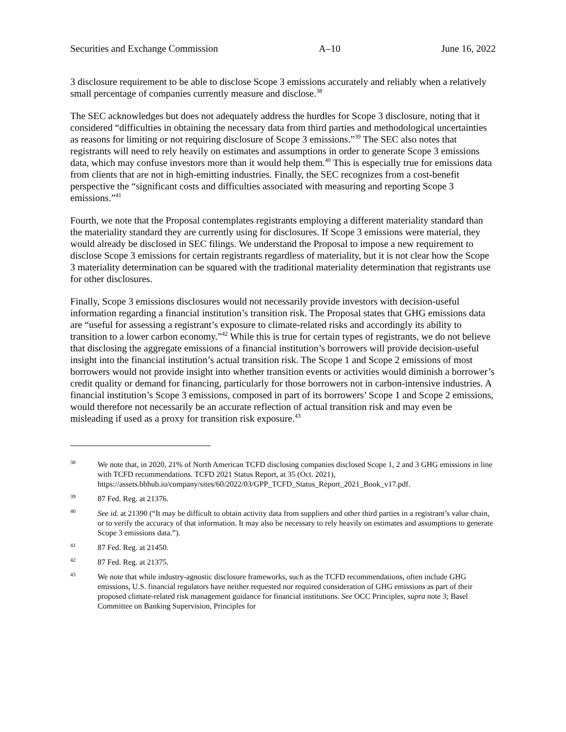Securities and Exchange Commission A–10 June 16, 2022
3 disclosure requirement to be able to disclose Scope 3 emissions accurately and reliably when a relatively small percentage of companies currently measure and disclose.<sup>38</sup>
The SEC acknowledges but does not adequately address the hurdles for Scope 3 disclosure, noting that it considered “difficulties in obtaining the necessary data from third parties and methodological uncertainties as reasons for limiting or not requiring disclosure of Scope 3 emissions.”<sup>39</sup> The SEC also notes that registrants will need to rely heavily on estimates and assumptions in order to generate Scope 3 emissions data, which may confuse investors more than it would help them.<sup>40</sup> This is especially true for emissions data from clients that are not in high-emitting industries. Finally, the SEC recognizes from a cost-benefit perspective the “significant costs and difficulties associated with measuring and reporting Scope 3 emissions.”<sup>41</sup>
Fourth, we note that the Proposal contemplates registrants employing a different materiality standard than the materiality standard they are currently using for disclosures. If Scope 3 emissions were material, they would already be disclosed in SEC filings. We understand the Proposal to impose a new requirement to disclose Scope 3 emissions for certain registrants regardless of materiality, but it is not clear how the Scope 3 materiality determination can be squared with the traditional materiality determination that registrants use for other disclosures.
Finally, Scope 3 emissions disclosures would not necessarily provide investors with decision-useful information regarding a financial institution’s transition risk. The Proposal states that GHG emissions data are “useful for assessing a registrant’s exposure to climate-related risks and accordingly its ability to transition to a lower carbon economy.”<sup>42</sup> While this is true for certain types of registrants, we do not believe that disclosing the aggregate emissions of a financial institution’s borrowers will provide decision-useful insight into the financial institution’s actual transition risk. The Scope 1 and Scope 2 emissions of most borrowers would not provide insight into whether transition events or activities would diminish a borrower’s credit quality or demand for financing, particularly for those borrowers not in carbon-intensive industries. A financial institution’s Scope 3 emissions, composed in part of its borrowers’ Scope 1 and Scope 2 emissions, would therefore not necessarily be an accurate reflection of actual transition risk and may even be misleading if used as a proxy for transition risk exposure.<sup>43</sup>
<sup>38</sup> We note that, in 2020, 21% of North American TCFD disclosing companies disclosed Scope 1, 2 and 3 GHG emissions in line with TCFD recommendations. TCFD 2021 Status Report, at 35 (Oct. 2021), https://assets.bbhub.io/company/sites/60/2022/03/GPP_TCFD_Status_Report_2021_Book_v17.pdf.
<sup>39</sup> 87 Fed. Reg. at 21376.
<sup>40</sup> See id. at 21390 (“It may be difficult to obtain activity data from suppliers and other third parties in a registrant’s value chain, or to verify the accuracy of that information. It may also be necessary to rely heavily on estimates and assumptions to generate Scope 3 emissions data.”).
<sup>41</sup> 87 Fed. Reg. at 21450.
<sup>42</sup> 87 Fed. Reg. at 21375.
<sup>43</sup> We note that while industry-agnostic disclosure frameworks, such as the TCFD recommendations, often include GHG emissions, U.S. financial regulators have neither requested nor required consideration of GHG emissions as part of their proposed climate-related risk management guidance for financial institutions. See OCC Principles, supra note 3; Basel Committee on Banking Supervision, Principles for